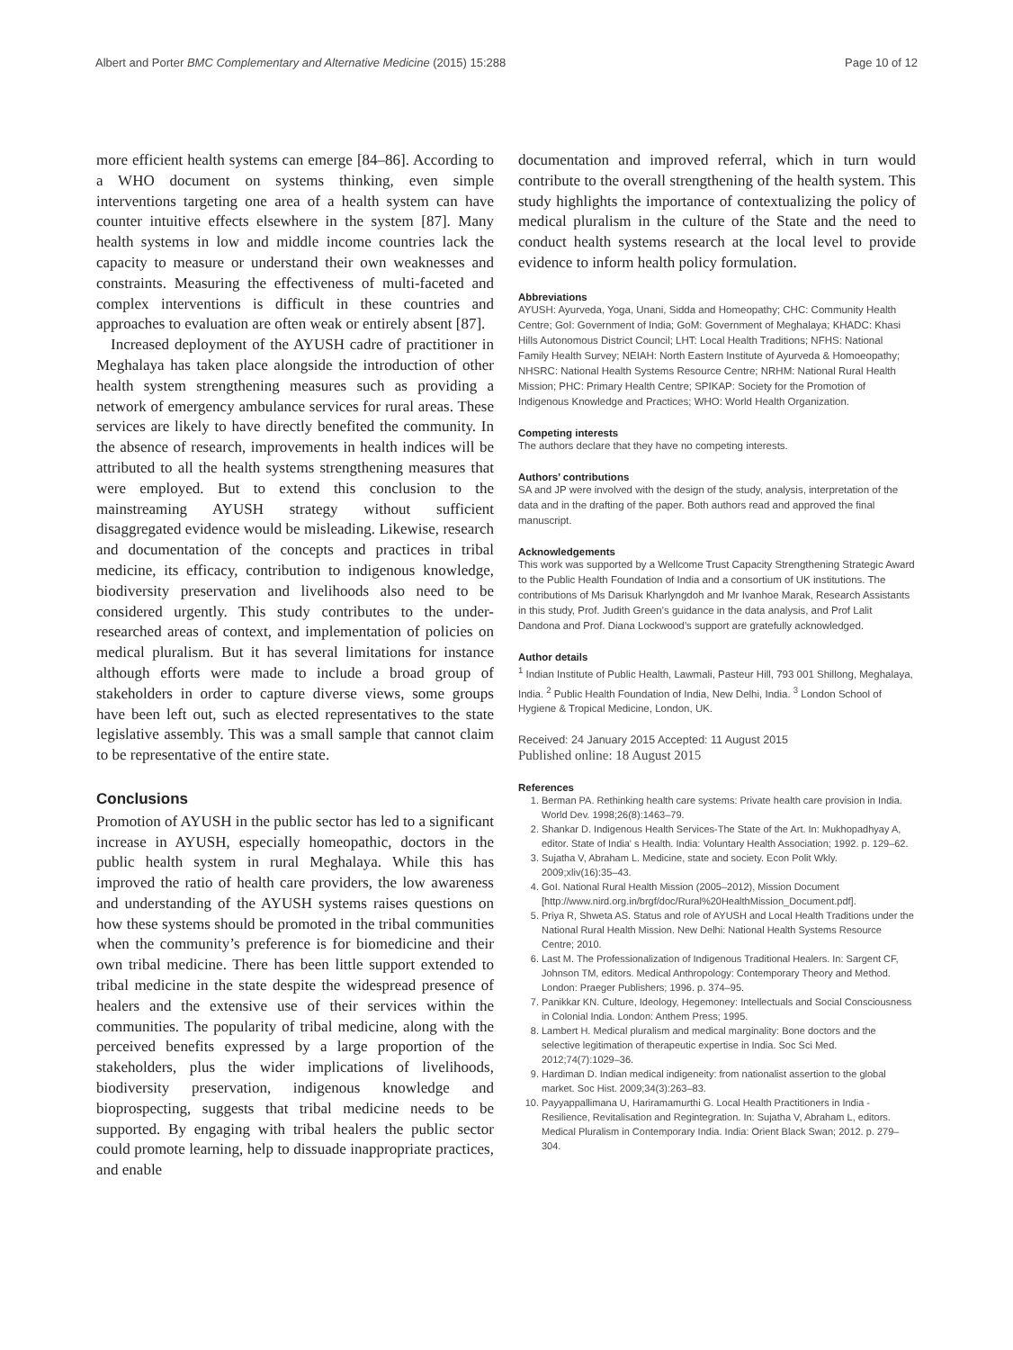Albert and Porter BMC Complementary and Alternative Medicine (2015) 15:288 Page 10 of 12
more efficient health systems can emerge [84–86]. According to a WHO document on systems thinking, even simple interventions targeting one area of a health system can have counter intuitive effects elsewhere in the system [87]. Many health systems in low and middle income countries lack the capacity to measure or understand their own weaknesses and constraints. Measuring the effectiveness of multi-faceted and complex interventions is difficult in these countries and approaches to evaluation are often weak or entirely absent [87].
Increased deployment of the AYUSH cadre of practitioner in Meghalaya has taken place alongside the introduction of other health system strengthening measures such as providing a network of emergency ambulance services for rural areas. These services are likely to have directly benefited the community. In the absence of research, improvements in health indices will be attributed to all the health systems strengthening measures that were employed. But to extend this conclusion to the mainstreaming AYUSH strategy without sufficient disaggregated evidence would be misleading. Likewise, research and documentation of the concepts and practices in tribal medicine, its efficacy, contribution to indigenous knowledge, biodiversity preservation and livelihoods also need to be considered urgently. This study contributes to the under- researched areas of context, and implementation of policies on medical pluralism. But it has several limitations for instance although efforts were made to include a broad group of stakeholders in order to capture diverse views, some groups have been left out, such as elected representatives to the state legislative assembly. This was a small sample that cannot claim to be representative of the entire state.
Conclusions
Promotion of AYUSH in the public sector has led to a significant increase in AYUSH, especially homeopathic, doctors in the public health system in rural Meghalaya. While this has improved the ratio of health care providers, the low awareness and understanding of the AYUSH systems raises questions on how these systems should be promoted in the tribal communities when the community’s preference is for biomedicine and their own tribal medicine. There has been little support extended to tribal medicine in the state despite the widespread presence of healers and the extensive use of their services within the communities. The popularity of tribal medicine, along with the perceived benefits expressed by a large proportion of the stakeholders, plus the wider implications of livelihoods, biodiversity preservation, indigenous knowledge and bioprospecting, suggests that tribal medicine needs to be supported. By engaging with tribal healers the public sector could promote learning, help to dissuade inappropriate practices, and enable
documentation and improved referral, which in turn would contribute to the overall strengthening of the health system. This study highlights the importance of contextualizing the policy of medical pluralism in the culture of the State and the need to conduct health systems research at the local level to provide evidence to inform health policy formulation.
Abbreviations
AYUSH: Ayurveda, Yoga, Unani, Sidda and Homeopathy; CHC: Community Health Centre; GoI: Government of India; GoM: Government of Meghalaya; KHADC: Khasi Hills Autonomous District Council; LHT: Local Health Traditions; NFHS: National Family Health Survey; NEIAH: North Eastern Institute of Ayurveda & Homoeopathy; NHSRC: National Health Systems Resource Centre; NRHM: National Rural Health Mission; PHC: Primary Health Centre; SPIKAP: Society for the Promotion of Indigenous Knowledge and Practices; WHO: World Health Organization.
Competing interests
The authors declare that they have no competing interests.
Authors’ contributions
SA and JP were involved with the design of the study, analysis, interpretation of the data and in the drafting of the paper. Both authors read and approved the final manuscript.
Acknowledgements
This work was supported by a Wellcome Trust Capacity Strengthening Strategic Award to the Public Health Foundation of India and a consortium of UK institutions. The contributions of Ms Darisuk Kharlyngdoh and Mr Ivanhoe Marak, Research Assistants in this study, Prof. Judith Green’s guidance in the data analysis, and Prof Lalit Dandona and Prof. Diana Lockwood’s support are gratefully acknowledged.
Author details
<sup>1</sup> Indian Institute of Public Health, Lawmali, Pasteur Hill, 793 001 Shillong, Meghalaya, India. <sup>2</sup> Public Health Foundation of India, New Delhi, India. <sup>3</sup> London School of Hygiene & Tropical Medicine, London, UK.
Received: 24 January 2015 Accepted: 11 August 2015
Published online: 18 August 2015
References
1. Berman PA. Rethinking health care systems: Private health care provision in India. World Dev. 1998;26(8):1463–79.
2. Shankar D. Indigenous Health Services-The State of the Art. In: Mukhopadhyay A, editor. State of India' s Health. India: Voluntary Health Association; 1992. p. 129–62.
3. Sujatha V, Abraham L. Medicine, state and society. Econ Polit Wkly. 2009;xliv(16):35–43.
4. GoI. National Rural Health Mission (2005–2012), Mission Document [http://www.nird.org.in/brgf/doc/Rural%20HealthMission_Document.pdf].
5. Priya R, Shweta AS. Status and role of AYUSH and Local Health Traditions under the National Rural Health Mission. New Delhi: National Health Systems Resource Centre; 2010.
6. Last M. The Professionalization of Indigenous Traditional Healers. In: Sargent CF, Johnson TM, editors. Medical Anthropology: Contemporary Theory and Method. London: Praeger Publishers; 1996. p. 374–95.
7. Panikkar KN. Culture, Ideology, Hegemoney: Intellectuals and Social Consciousness in Colonial India. London: Anthem Press; 1995.
8. Lambert H. Medical pluralism and medical marginality: Bone doctors and the selective legitimation of therapeutic expertise in India. Soc Sci Med. 2012;74(7):1029–36.
9. Hardiman D. Indian medical indigeneity: from nationalist assertion to the global market. Soc Hist. 2009;34(3):263–83.
10. Payyappallimana U, Hariramamurthi G. Local Health Practitioners in India - Resilience, Revitalisation and Regintegration. In: Sujatha V, Abraham L, editors. Medical Pluralism in Contemporary India. India: Orient Black Swan; 2012. p. 279–304.